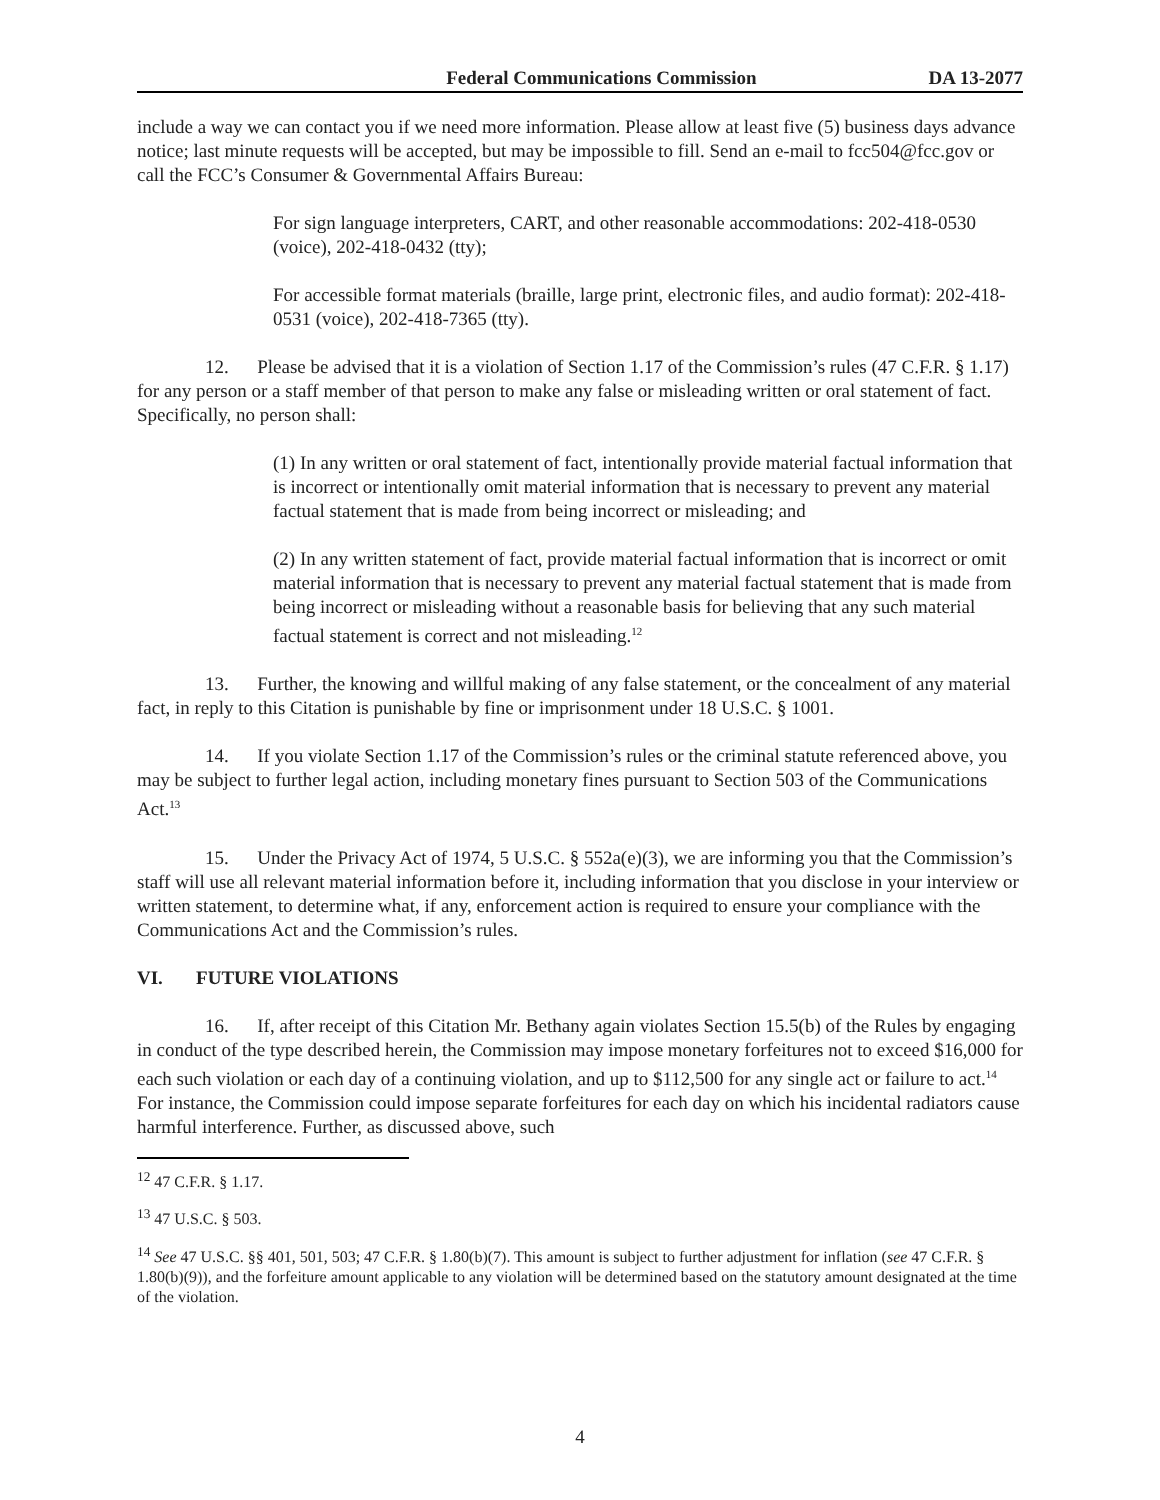Federal Communications Commission DA 13-2077
include a way we can contact you if we need more information. Please allow at least five (5) business days advance notice; last minute requests will be accepted, but may be impossible to fill. Send an e-mail to fcc504@fcc.gov or call the FCC’s Consumer & Governmental Affairs Bureau:
For sign language interpreters, CART, and other reasonable accommodations: 202-418-0530 (voice), 202-418-0432 (tty);
For accessible format materials (braille, large print, electronic files, and audio format): 202-418-0531 (voice), 202-418-7365 (tty).
12. Please be advised that it is a violation of Section 1.17 of the Commission’s rules (47 C.F.R. § 1.17) for any person or a staff member of that person to make any false or misleading written or oral statement of fact. Specifically, no person shall:
(1) In any written or oral statement of fact, intentionally provide material factual information that is incorrect or intentionally omit material information that is necessary to prevent any material factual statement that is made from being incorrect or misleading; and
(2) In any written statement of fact, provide material factual information that is incorrect or omit material information that is necessary to prevent any material factual statement that is made from being incorrect or misleading without a reasonable basis for believing that any such material factual statement is correct and not misleading.<sup>12</sup>
13. Further, the knowing and willful making of any false statement, or the concealment of any material fact, in reply to this Citation is punishable by fine or imprisonment under 18 U.S.C. § 1001.
14. If you violate Section 1.17 of the Commission’s rules or the criminal statute referenced above, you may be subject to further legal action, including monetary fines pursuant to Section 503 of the Communications Act.<sup>13</sup>
15. Under the Privacy Act of 1974, 5 U.S.C. § 552a(e)(3), we are informing you that the Commission’s staff will use all relevant material information before it, including information that you disclose in your interview or written statement, to determine what, if any, enforcement action is required to ensure your compliance with the Communications Act and the Commission’s rules.
VI. FUTURE VIOLATIONS
16. If, after receipt of this Citation Mr. Bethany again violates Section 15.5(b) of the Rules by engaging in conduct of the type described herein, the Commission may impose monetary forfeitures not to exceed $16,000 for each such violation or each day of a continuing violation, and up to $112,500 for any single act or failure to act.<sup>14</sup> For instance, the Commission could impose separate forfeitures for each day on which his incidental radiators cause harmful interference. Further, as discussed above, such
<sup>12</sup> 47 C.F.R. § 1.17.
<sup>13</sup> 47 U.S.C. § 503.
<sup>14</sup> See 47 U.S.C. §§ 401, 501, 503; 47 C.F.R. § 1.80(b)(7). This amount is subject to further adjustment for inflation (see 47 C.F.R. § 1.80(b)(9)), and the forfeiture amount applicable to any violation will be determined based on the statutory amount designated at the time of the violation.
4